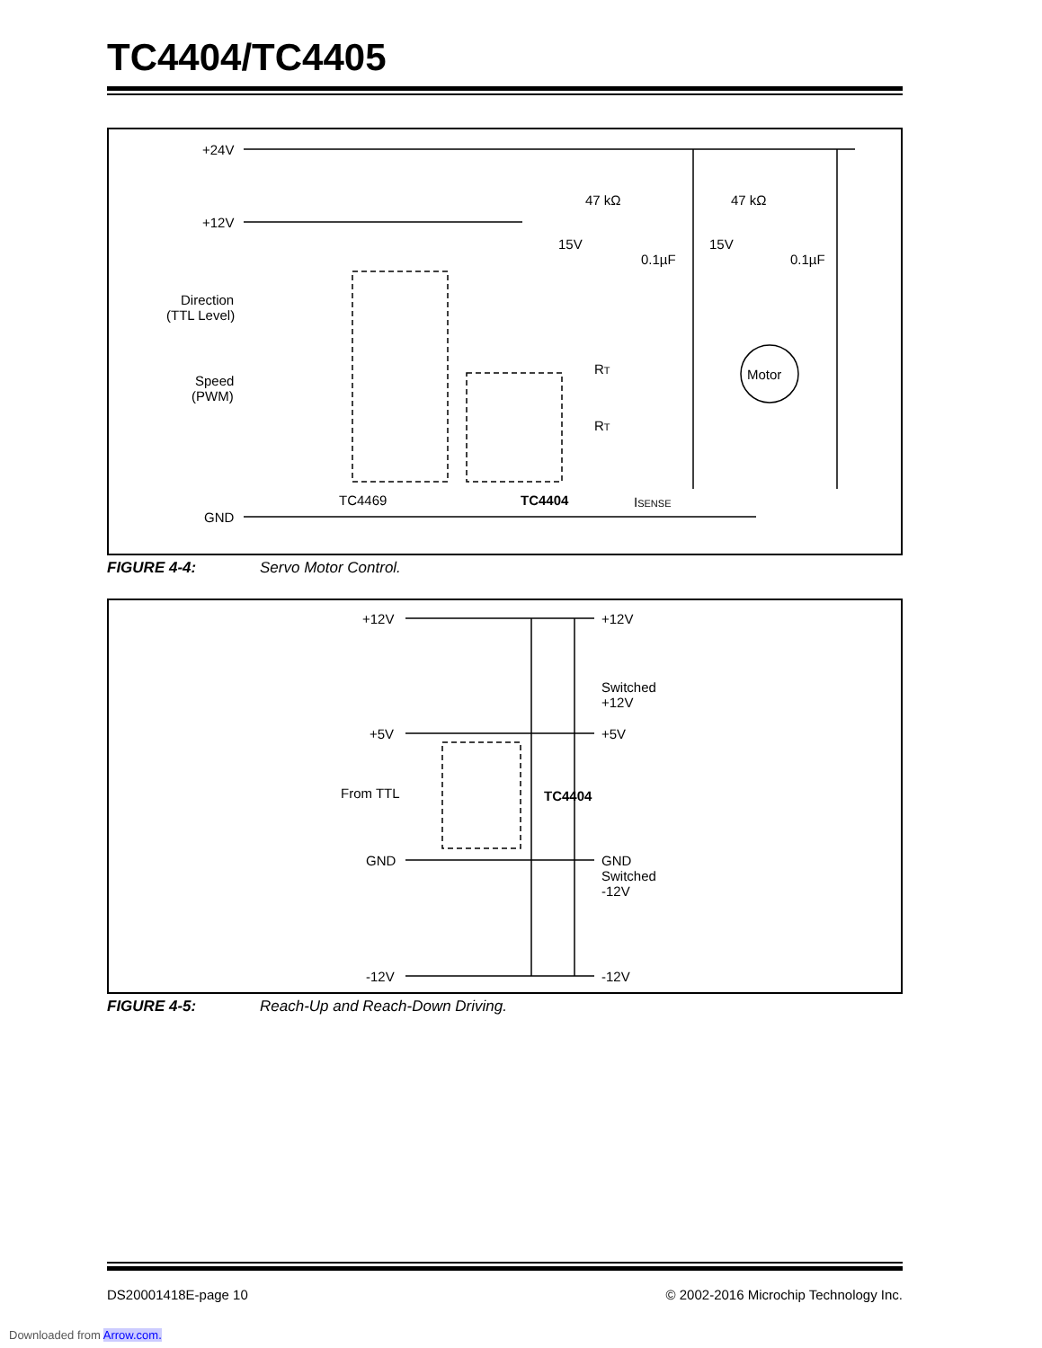TC4404/TC4405
+24V
+12V
Direction
(TTL Level)
Speed
(PWM)
GND
TC4469
TC4404
47 kΩ
47 kΩ
15V
15V
0.1µF
0.1µF
RT
RT
Motor
ISENSE
FIGURE 4-4: Servo Motor Control.
+12V
+12V
Switched
+12V
+5V
+5V
From TTL
TC4404
GND
GND
Switched
-12V
-12V
-12V
FIGURE 4-5: Reach-Up and Reach-Down Driving.
DS20001418E-page 10 © 2002-2016 Microchip Technology Inc.
Downloaded from Arrow.com.